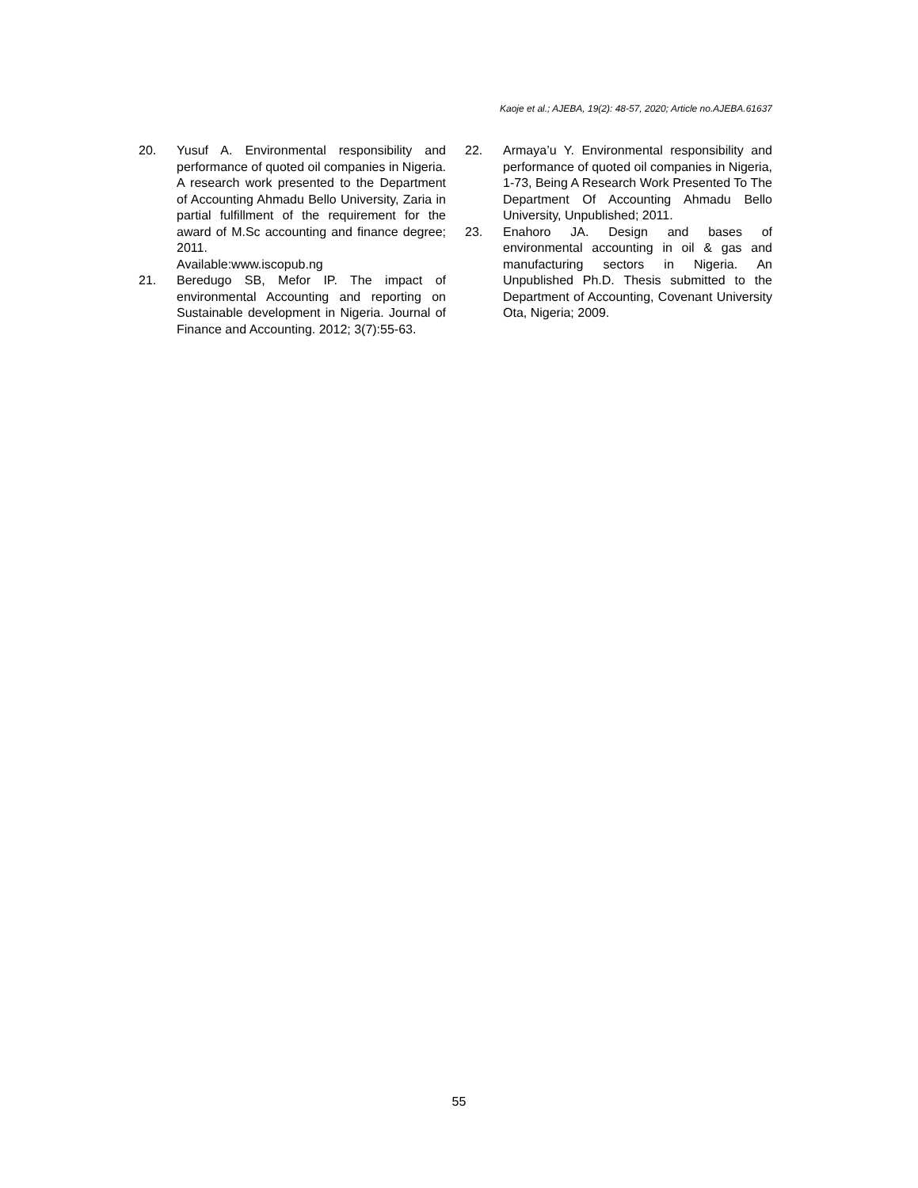Kaoje et al.; AJEBA, 19(2): 48-57, 2020; Article no.AJEBA.61637
20. Yusuf A. Environmental responsibility and performance of quoted oil companies in Nigeria. A research work presented to the Department of Accounting Ahmadu Bello University, Zaria in partial fulfillment of the requirement for the award of M.Sc accounting and finance degree; 2011.
Available:www.iscopub.ng
21. Beredugo SB, Mefor IP. The impact of environmental Accounting and reporting on Sustainable development in Nigeria. Journal of Finance and Accounting. 2012; 3(7):55-63.
22. Armaya’u Y. Environmental responsibility and performance of quoted oil companies in Nigeria, 1-73, Being A Research Work Presented To The Department Of Accounting Ahmadu Bello University, Unpublished; 2011.
23. Enahoro JA. Design and bases of environmental accounting in oil & gas and manufacturing sectors in Nigeria. An Unpublished Ph.D. Thesis submitted to the Department of Accounting, Covenant University Ota, Nigeria; 2009.
55